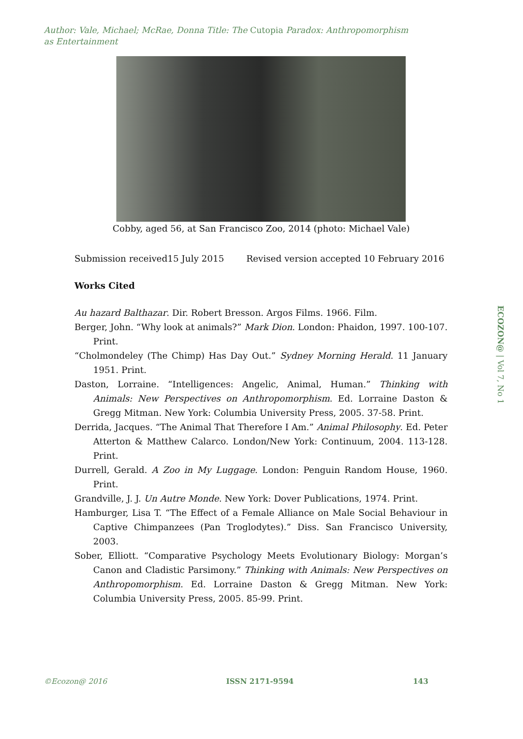Author: Vale, Michael; McRae, Donna Title: The Cutopia Paradox: Anthropomorphism as Entertainment
Cobby, aged 56, at San Francisco Zoo, 2014 (photo: Michael Vale)
Submission received15 July 2015 Revised version accepted 10 February 2016
Works Cited
Au hazard Balthazar. Dir. Robert Bresson. Argos Films. 1966. Film.
Berger, John. “Why look at animals?” Mark Dion. London: Phaidon, 1997. 100-107. Print.
“Cholmondeley (The Chimp) Has Day Out.” Sydney Morning Herald. 11 January 1951. Print.
Daston, Lorraine. “Intelligences: Angelic, Animal, Human.” Thinking with Animals: New Perspectives on Anthropomorphism. Ed. Lorraine Daston & Gregg Mitman. New York: Columbia University Press, 2005. 37-58. Print.
Derrida, Jacques. “The Animal That Therefore I Am.” Animal Philosophy. Ed. Peter Atterton & Matthew Calarco. London/New York: Continuum, 2004. 113-128. Print.
Durrell, Gerald. A Zoo in My Luggage. London: Penguin Random House, 1960. Print.
Grandville, J. J. Un Autre Monde. New York: Dover Publications, 1974. Print.
Hamburger, Lisa T. “The Effect of a Female Alliance on Male Social Behaviour in Captive Chimpanzees (Pan Troglodytes).” Diss. San Francisco University, 2003.
Sober, Elliott. “Comparative Psychology Meets Evolutionary Biology: Morgan’s Canon and Cladistic Parsimony.” Thinking with Animals: New Perspectives on Anthropomorphism. Ed. Lorraine Daston & Gregg Mitman. New York: Columbia University Press, 2005. 85-99. Print.
ECOZON@ | Vol 7, No 1
©Ecozon@ 2016 ISSN 2171-9594 143